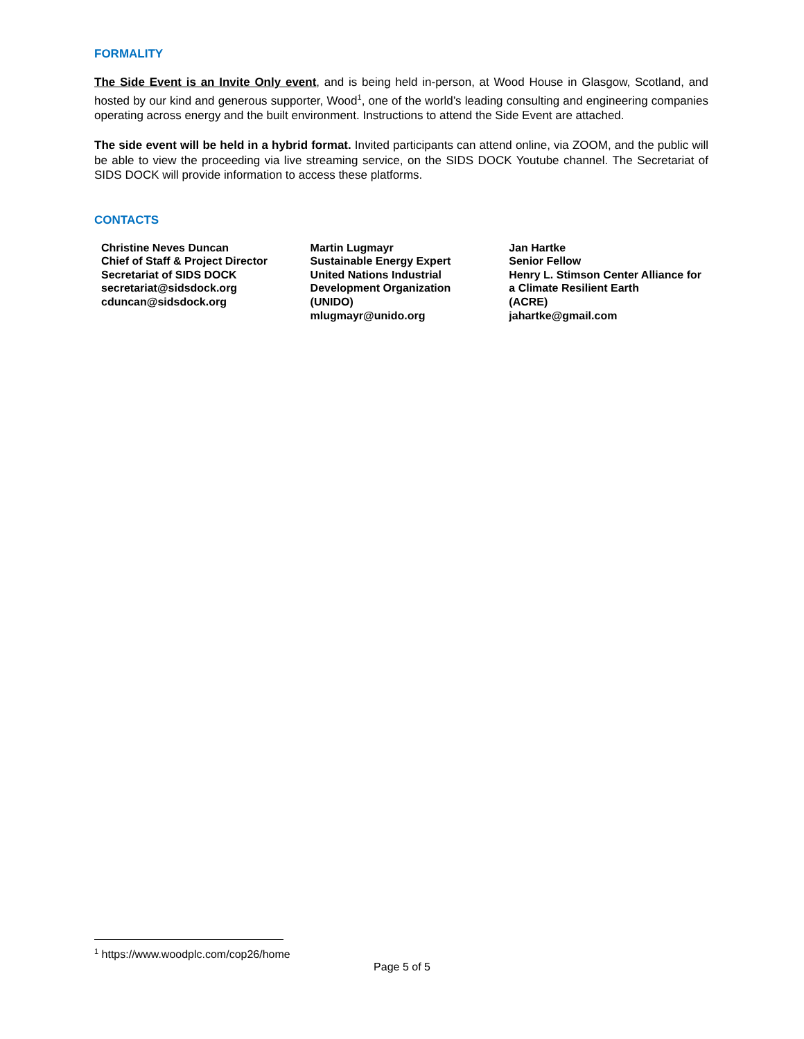FORMALITY
The Side Event is an Invite Only event, and is being held in-person, at Wood House in Glasgow, Scotland, and hosted by our kind and generous supporter, Wood<sup>1</sup>, one of the world’s leading consulting and engineering companies operating across energy and the built environment. Instructions to attend the Side Event are attached.
The side event will be held in a hybrid format. Invited participants can attend online, via ZOOM, and the public will be able to view the proceeding via live streaming service, on the SIDS DOCK Youtube channel. The Secretariat of SIDS DOCK will provide information to access these platforms.
CONTACTS
Christine Neves Duncan
Chief of Staff & Project Director
Secretariat of SIDS DOCK
secretariat@sidsdock.org
cduncan@sidsdock.org
Martin Lugmayr
Sustainable Energy Expert
United Nations Industrial
Development Organization
(UNIDO)
mlugmayr@unido.org
Jan Hartke
Senior Fellow
Henry L. Stimson Center Alliance for a Climate Resilient Earth
(ACRE)
jahartke@gmail.com
<sup>1</sup> https://www.woodplc.com/cop26/home
Page 5 of 5